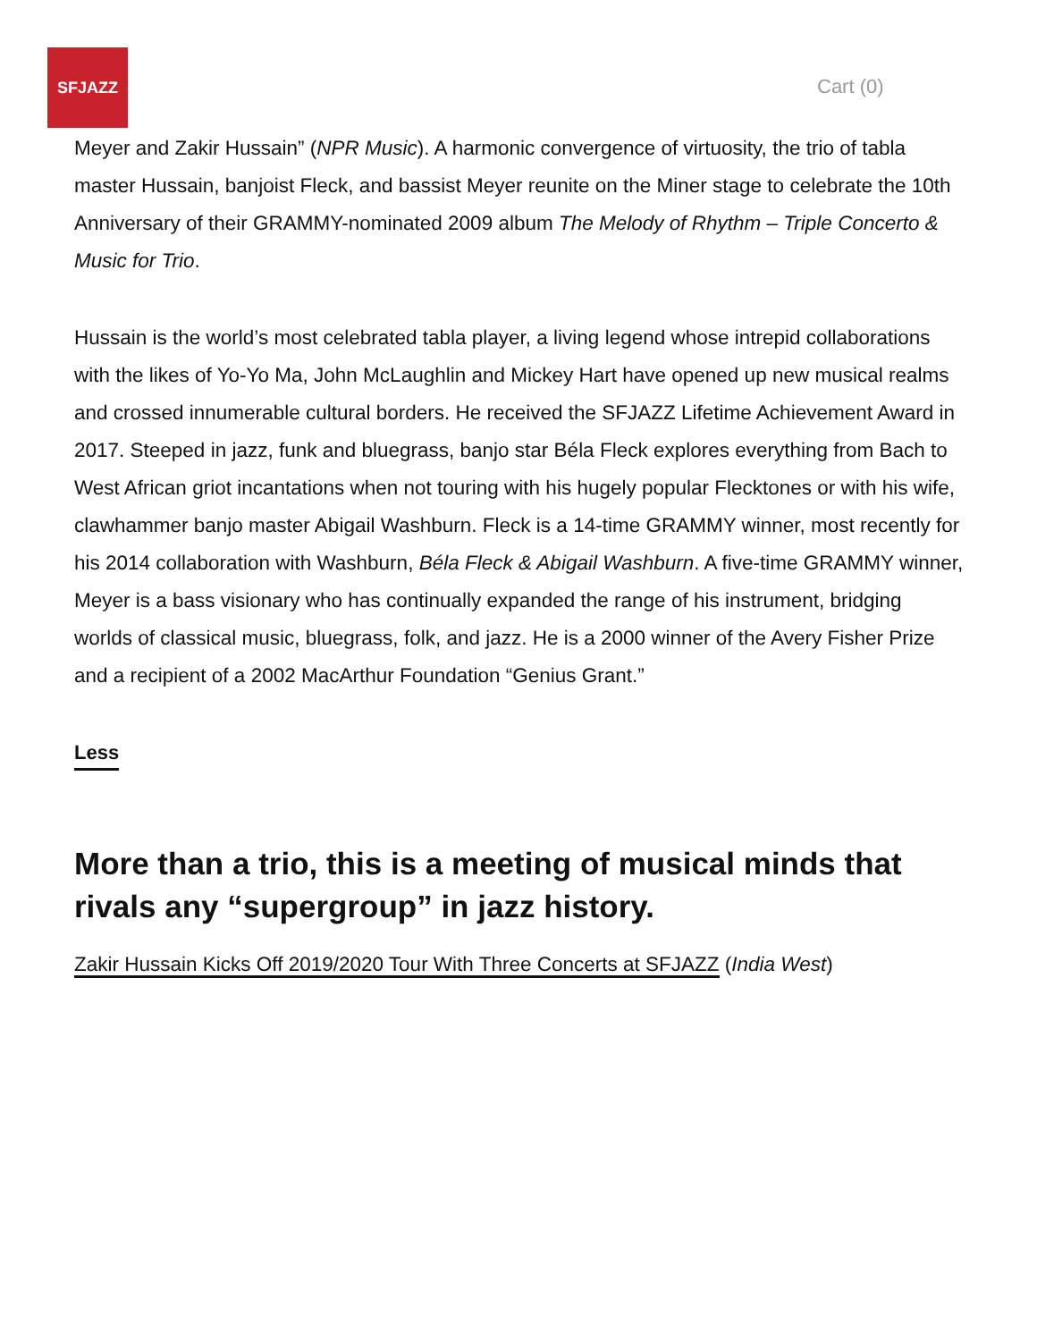SFJAZZ
Cart (0)
Meyer and Zakir Hussain” (NPR Music). A harmonic convergence of virtuosity, the trio of tabla master Hussain, banjoist Fleck, and bassist Meyer reunite on the Miner stage to celebrate the 10th Anniversary of their GRAMMY-nominated 2009 album The Melody of Rhythm – Triple Concerto & Music for Trio.
Hussain is the world’s most celebrated tabla player, a living legend whose intrepid collaborations with the likes of Yo-Yo Ma, John McLaughlin and Mickey Hart have opened up new musical realms and crossed innumerable cultural borders. He received the SFJAZZ Lifetime Achievement Award in 2017. Steeped in jazz, funk and bluegrass, banjo star Béla Fleck explores everything from Bach to West African griot incantations when not touring with his hugely popular Flecktones or with his wife, clawhammer banjo master Abigail Washburn. Fleck is a 14-time GRAMMY winner, most recently for his 2014 collaboration with Washburn, Béla Fleck & Abigail Washburn. A five-time GRAMMY winner, Meyer is a bass visionary who has continually expanded the range of his instrument, bridging worlds of classical music, bluegrass, folk, and jazz. He is a 2000 winner of the Avery Fisher Prize and a recipient of a 2002 MacArthur Foundation “Genius Grant.”
Less
More than a trio, this is a meeting of musical minds that rivals any “supergroup” in jazz history.
Zakir Hussain Kicks Off 2019/2020 Tour With Three Concerts at SFJAZZ (India West)